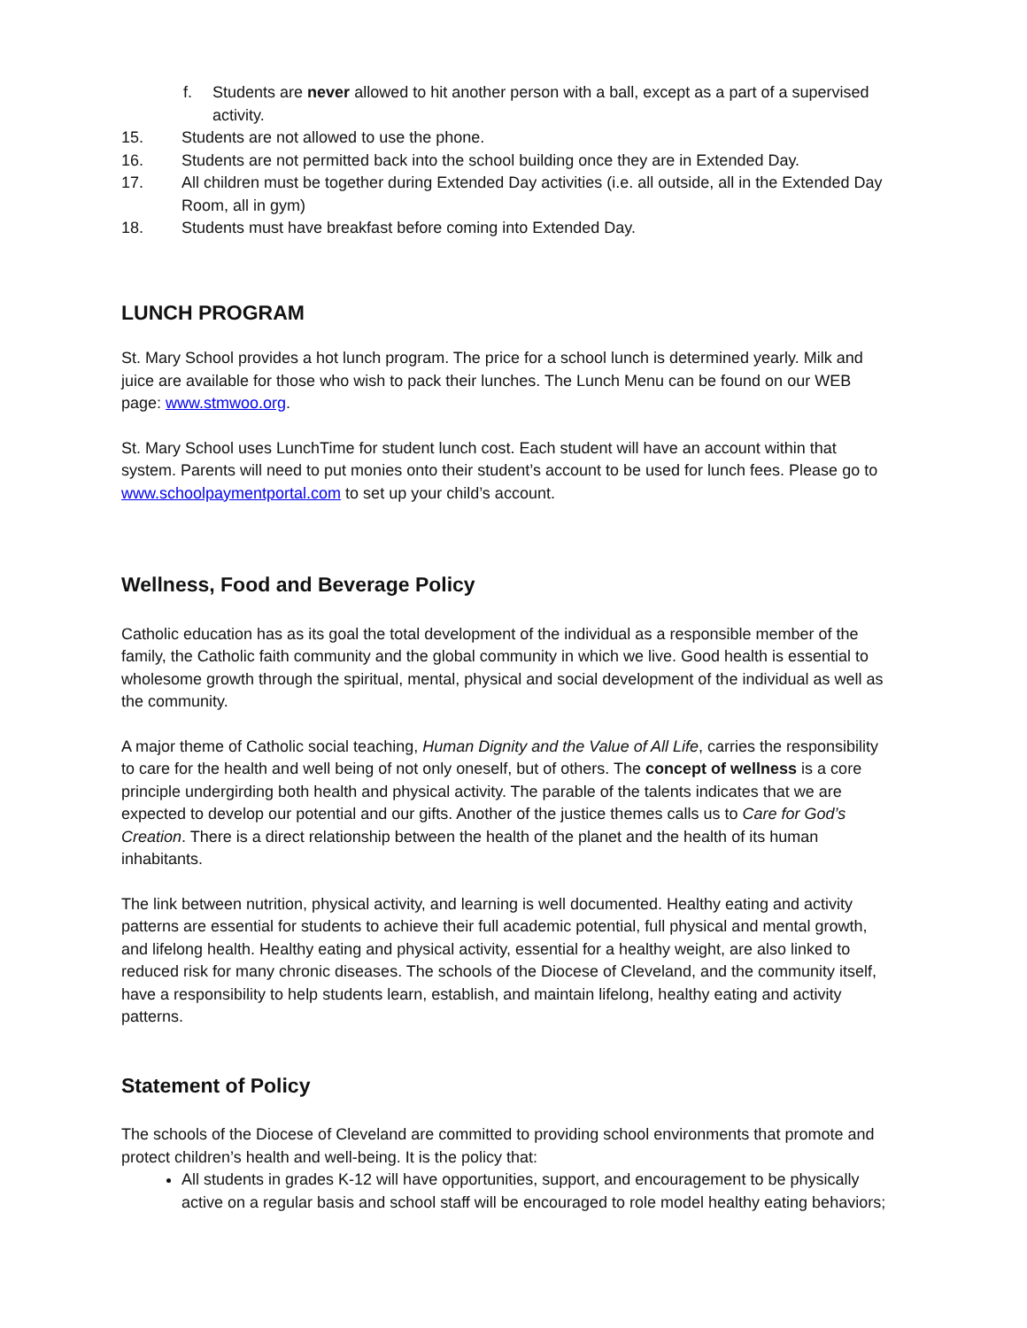f. Students are never allowed to hit another person with a ball, except as a part of a supervised activity.
15. Students are not allowed to use the phone.
16. Students are not permitted back into the school building once they are in Extended Day.
17. All children must be together during Extended Day activities (i.e. all outside, all in the Extended Day Room, all in gym)
18. Students must have breakfast before coming into Extended Day.
LUNCH PROGRAM
St. Mary School provides a hot lunch program. The price for a school lunch is determined yearly. Milk and juice are available for those who wish to pack their lunches. The Lunch Menu can be found on our WEB page: www.stmwoo.org.
St. Mary School uses LunchTime for student lunch cost. Each student will have an account within that system. Parents will need to put monies onto their student’s account to be used for lunch fees. Please go to www.schoolpaymentportal.com to set up your child’s account.
Wellness, Food and Beverage Policy
Catholic education has as its goal the total development of the individual as a responsible member of the family, the Catholic faith community and the global community in which we live. Good health is essential to wholesome growth through the spiritual, mental, physical and social development of the individual as well as the community.
A major theme of Catholic social teaching, Human Dignity and the Value of All Life, carries the responsibility to care for the health and well being of not only oneself, but of others. The concept of wellness is a core principle undergirding both health and physical activity. The parable of the talents indicates that we are expected to develop our potential and our gifts. Another of the justice themes calls us to Care for God’s Creation. There is a direct relationship between the health of the planet and the health of its human inhabitants.
The link between nutrition, physical activity, and learning is well documented. Healthy eating and activity patterns are essential for students to achieve their full academic potential, full physical and mental growth, and lifelong health. Healthy eating and physical activity, essential for a healthy weight, are also linked to reduced risk for many chronic diseases. The schools of the Diocese of Cleveland, and the community itself, have a responsibility to help students learn, establish, and maintain lifelong, healthy eating and activity patterns.
Statement of Policy
The schools of the Diocese of Cleveland are committed to providing school environments that promote and protect children’s health and well-being. It is the policy that:
All students in grades K-12 will have opportunities, support, and encouragement to be physically active on a regular basis and school staff will be encouraged to role model healthy eating behaviors;